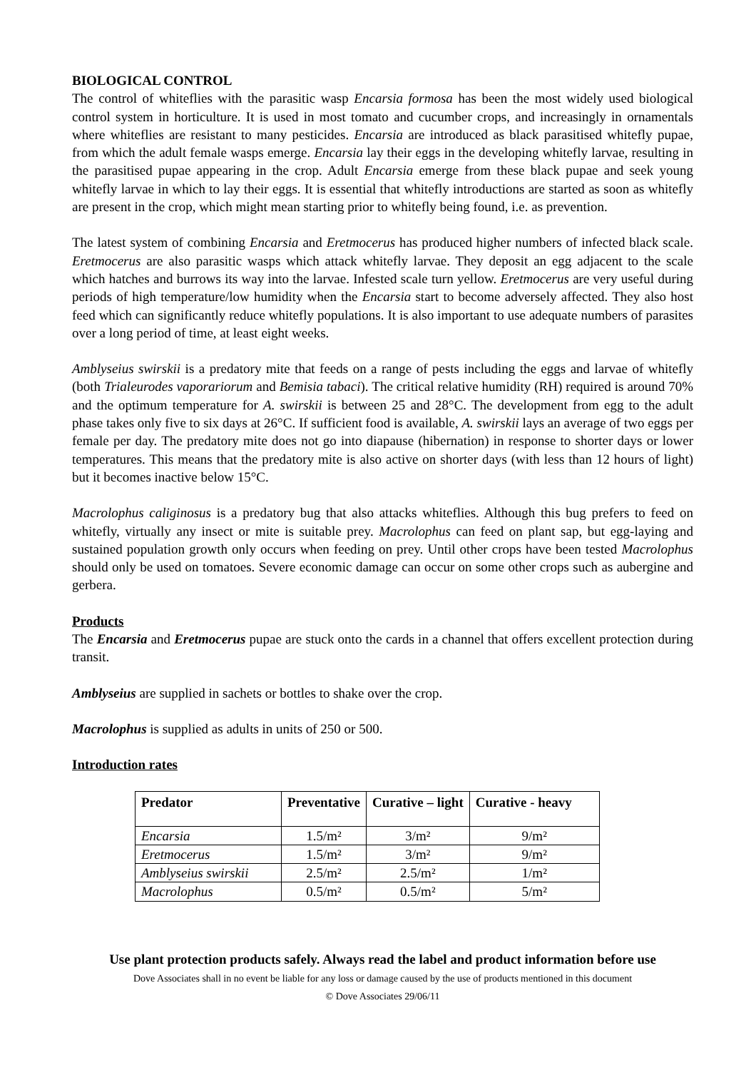BIOLOGICAL CONTROL
The control of whiteflies with the parasitic wasp Encarsia formosa has been the most widely used biological control system in horticulture. It is used in most tomato and cucumber crops, and increasingly in ornamentals where whiteflies are resistant to many pesticides. Encarsia are introduced as black parasitised whitefly pupae, from which the adult female wasps emerge. Encarsia lay their eggs in the developing whitefly larvae, resulting in the parasitised pupae appearing in the crop. Adult Encarsia emerge from these black pupae and seek young whitefly larvae in which to lay their eggs. It is essential that whitefly introductions are started as soon as whitefly are present in the crop, which might mean starting prior to whitefly being found, i.e. as prevention.
The latest system of combining Encarsia and Eretmocerus has produced higher numbers of infected black scale. Eretmocerus are also parasitic wasps which attack whitefly larvae. They deposit an egg adjacent to the scale which hatches and burrows its way into the larvae. Infested scale turn yellow. Eretmocerus are very useful during periods of high temperature/low humidity when the Encarsia start to become adversely affected. They also host feed which can significantly reduce whitefly populations. It is also important to use adequate numbers of parasites over a long period of time, at least eight weeks.
Amblyseius swirskii is a predatory mite that feeds on a range of pests including the eggs and larvae of whitefly (both Trialeurodes vaporariorum and Bemisia tabaci). The critical relative humidity (RH) required is around 70% and the optimum temperature for A. swirskii is between 25 and 28°C. The development from egg to the adult phase takes only five to six days at 26°C. If sufficient food is available, A. swirskii lays an average of two eggs per female per day. The predatory mite does not go into diapause (hibernation) in response to shorter days or lower temperatures. This means that the predatory mite is also active on shorter days (with less than 12 hours of light) but it becomes inactive below 15°C.
Macrolophus caliginosus is a predatory bug that also attacks whiteflies. Although this bug prefers to feed on whitefly, virtually any insect or mite is suitable prey. Macrolophus can feed on plant sap, but egg-laying and sustained population growth only occurs when feeding on prey. Until other crops have been tested Macrolophus should only be used on tomatoes. Severe economic damage can occur on some other crops such as aubergine and gerbera.
Products
The Encarsia and Eretmocerus pupae are stuck onto the cards in a channel that offers excellent protection during transit.
Amblyseius are supplied in sachets or bottles to shake over the crop.
Macrolophus is supplied as adults in units of 250 or 500.
Introduction rates
| Predator | Preventative | Curative – light | Curative - heavy |
| --- | --- | --- | --- |
| Encarsia | 1.5/m² | 3/m² | 9/m² |
| Eretmocerus | 1.5/m² | 3/m² | 9/m² |
| Amblyseius swirskii | 2.5/m² | 2.5/m² | 1/m² |
| Macrolophus | 0.5/m² | 0.5/m² | 5/m² |
Use plant protection products safely. Always read the label and product information before use
Dove Associates shall in no event be liable for any loss or damage caused by the use of products mentioned in this document
© Dove Associates 29/06/11